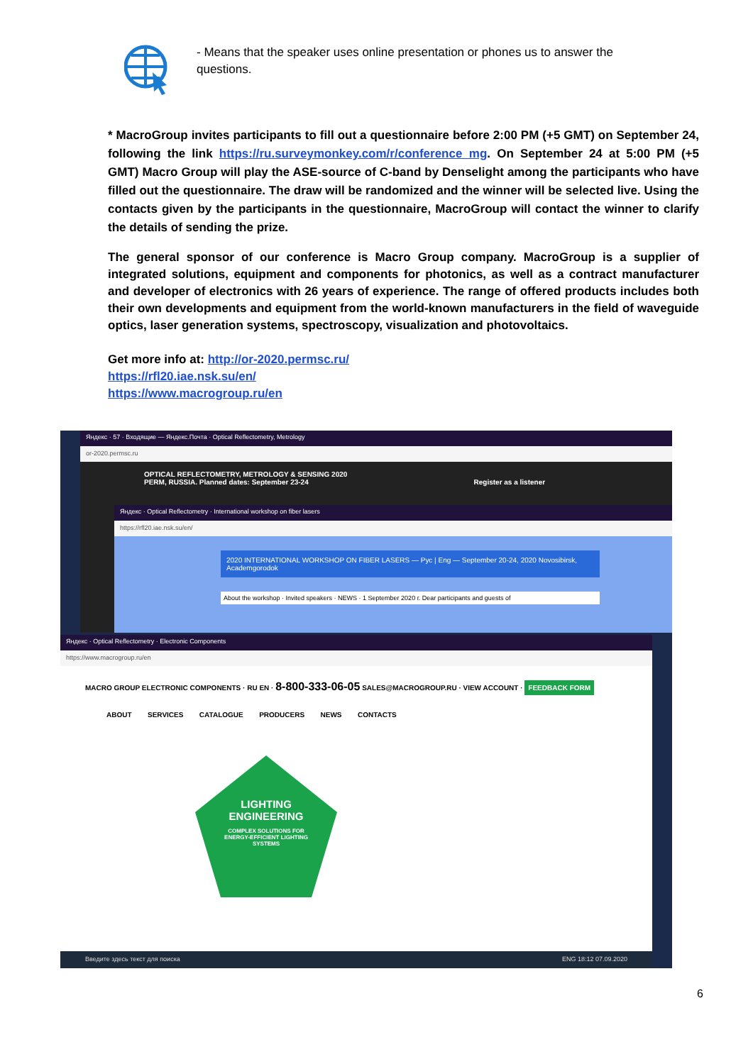- Means that the speaker uses online presentation or phones us to answer the questions.
* MacroGroup invites participants to fill out a questionnaire before 2:00 PM (+5 GMT) on September 24, following the link https://ru.surveymonkey.com/r/conference_mg. On September 24 at 5:00 PM (+5 GMT) Macro Group will play the ASE-source of C-band by Denselight among the participants who have filled out the questionnaire. The draw will be randomized and the winner will be selected live. Using the contacts given by the participants in the questionnaire, MacroGroup will contact the winner to clarify the details of sending the prize.
The general sponsor of our conference is Macro Group company. MacroGroup is a supplier of integrated solutions, equipment and components for photonics, as well as a contract manufacturer and developer of electronics with 26 years of experience. The range of offered products includes both their own developments and equipment from the world-known manufacturers in the field of waveguide optics, laser generation systems, spectroscopy, visualization and photovoltaics.
Get more info at: http://or-2020.permsc.ru/
https://rfl20.iae.nsk.su/en/
https://www.macrogroup.ru/en
Яндекс · 57 · Входящие — Яндекс.Почта · Optical Reflectometry, Metrology
or-2020.permsc.ru
OPTICAL REFLECTOMETRY, METROLOGY & SENSING 2020
PERM, RUSSIA. Planned dates: September 23-24 Register as a listener
Яндекс · Optical Reflectometry · International workshop on fiber lasers
https://rfl20.iae.nsk.su/en/
2020 INTERNATIONAL WORKSHOP ON FIBER LASERS — Рус | Eng — September 20-24, 2020 Novosibirsk, Academgorodok
About the workshop · Invited speakers · NEWS · 1 September 2020 г. Dear participants and guests of
Яндекс · Optical Reflectometry · Electronic Components
https://www.macrogroup.ru/en
MACRO GROUP ELECTRONIC COMPONENTS · RU EN · 8-800-333-06-05 SALES@MACROGROUP.RU · VIEW ACCOUNT · FEEDBACK FORM
ABOUT SERVICES CATALOGUE PRODUCERS NEWS CONTACTS
LIGHTING
ENGINEERING
COMPLEX SOLUTIONS FOR
ENERGY-EFFICIENT LIGHTING
SYSTEMS
Введите здесь текст для поиска ENG 18:12 07.09.2020
6